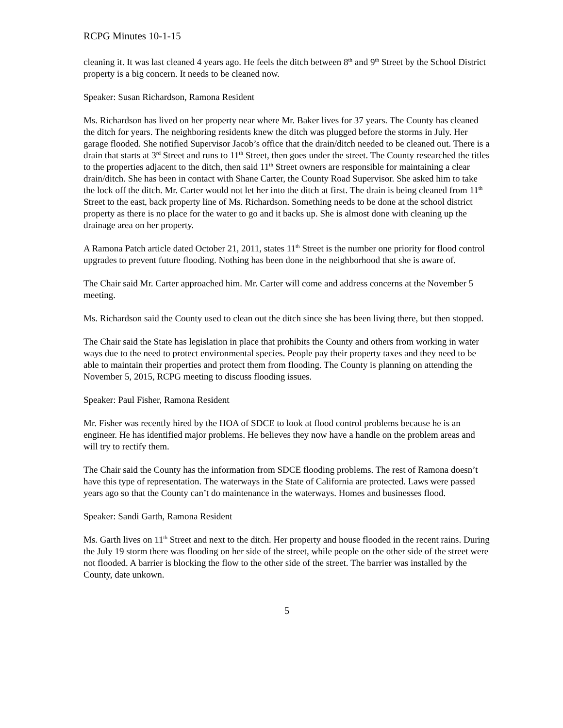RCPG Minutes 10-1-15
cleaning it. It was last cleaned 4 years ago. He feels the ditch between 8<sup>th</sup> and 9<sup>th</sup> Street by the School District property is a big concern. It needs to be cleaned now.
Speaker: Susan Richardson, Ramona Resident
Ms. Richardson has lived on her property near where Mr. Baker lives for 37 years. The County has cleaned the ditch for years. The neighboring residents knew the ditch was plugged before the storms in July. Her garage flooded. She notified Supervisor Jacob’s office that the drain/ditch needed to be cleaned out. There is a drain that starts at 3<sup>rd</sup> Street and runs to 11<sup>th</sup> Street, then goes under the street. The County researched the titles to the properties adjacent to the ditch, then said 11<sup>th</sup> Street owners are responsible for maintaining a clear drain/ditch. She has been in contact with Shane Carter, the County Road Supervisor. She asked him to take the lock off the ditch. Mr. Carter would not let her into the ditch at first. The drain is being cleaned from 11<sup>th</sup> Street to the east, back property line of Ms. Richardson. Something needs to be done at the school district property as there is no place for the water to go and it backs up. She is almost done with cleaning up the drainage area on her property.
A Ramona Patch article dated October 21, 2011, states 11<sup>th</sup> Street is the number one priority for flood control upgrades to prevent future flooding. Nothing has been done in the neighborhood that she is aware of.
The Chair said Mr. Carter approached him. Mr. Carter will come and address concerns at the November 5 meeting.
Ms. Richardson said the County used to clean out the ditch since she has been living there, but then stopped.
The Chair said the State has legislation in place that prohibits the County and others from working in water ways due to the need to protect environmental species. People pay their property taxes and they need to be able to maintain their properties and protect them from flooding. The County is planning on attending the November 5, 2015, RCPG meeting to discuss flooding issues.
Speaker: Paul Fisher, Ramona Resident
Mr. Fisher was recently hired by the HOA of SDCE to look at flood control problems because he is an engineer. He has identified major problems. He believes they now have a handle on the problem areas and will try to rectify them.
The Chair said the County has the information from SDCE flooding problems. The rest of Ramona doesn’t have this type of representation. The waterways in the State of California are protected. Laws were passed years ago so that the County can’t do maintenance in the waterways. Homes and businesses flood.
Speaker: Sandi Garth, Ramona Resident
Ms. Garth lives on 11<sup>th</sup> Street and next to the ditch. Her property and house flooded in the recent rains. During the July 19 storm there was flooding on her side of the street, while people on the other side of the street were not flooded. A barrier is blocking the flow to the other side of the street. The barrier was installed by the County, date unkown.
5